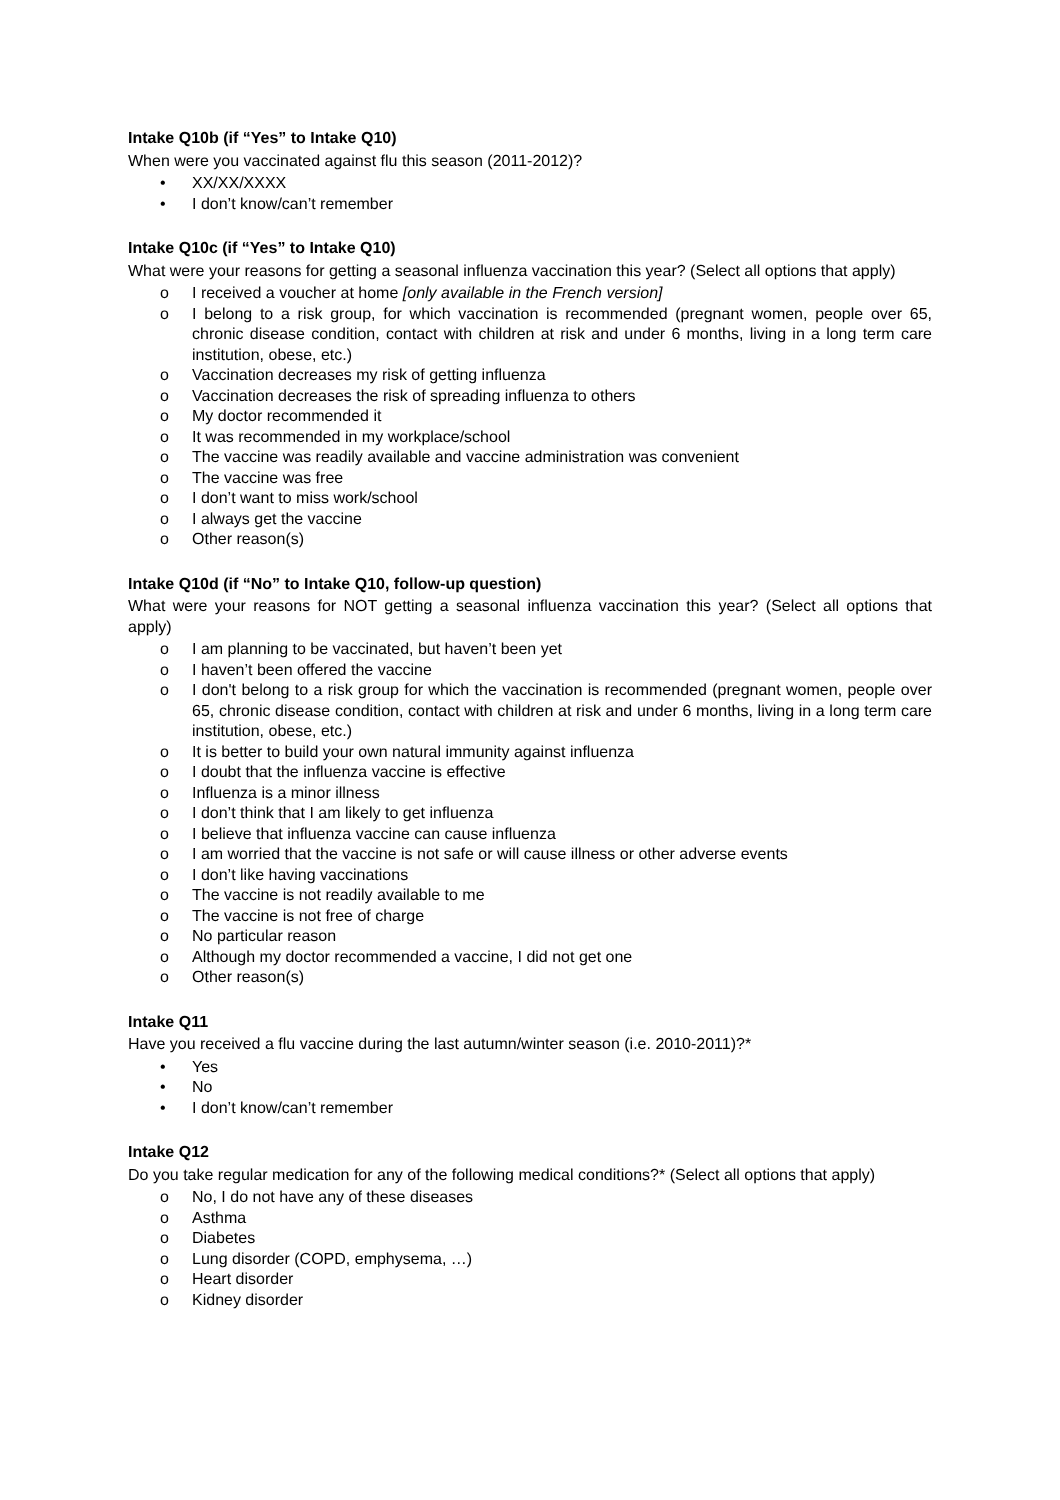Intake Q10b (if “Yes” to Intake Q10)
When were you vaccinated against flu this season (2011-2012)?
• XX/XX/XXXX
• I don’t know/can’t remember
Intake Q10c (if “Yes” to Intake Q10)
What were your reasons for getting a seasonal influenza vaccination this year? (Select all options that apply)
o I received a voucher at home [only available in the French version]
o I belong to a risk group, for which vaccination is recommended (pregnant women, people over 65, chronic disease condition, contact with children at risk and under 6 months, living in a long term care institution, obese, etc.)
o Vaccination decreases my risk of getting influenza
o Vaccination decreases the risk of spreading influenza to others
o My doctor recommended it
o It was recommended in my workplace/school
o The vaccine was readily available and vaccine administration was convenient
o The vaccine was free
o I don’t want to miss work/school
o I always get the vaccine
o Other reason(s)
Intake Q10d (if “No” to Intake Q10, follow-up question)
What were your reasons for NOT getting a seasonal influenza vaccination this year? (Select all options that apply)
o I am planning to be vaccinated, but haven’t been yet
o I haven’t been offered the vaccine
o I don't belong to a risk group for which the vaccination is recommended (pregnant women, people over 65, chronic disease condition, contact with children at risk and under 6 months, living in a long term care institution, obese, etc.)
o It is better to build your own natural immunity against influenza
o I doubt that the influenza vaccine is effective
o Influenza is a minor illness
o I don’t think that I am likely to get influenza
o I believe that influenza vaccine can cause influenza
o I am worried that the vaccine is not safe or will cause illness or other adverse events
o I don’t like having vaccinations
o The vaccine is not readily available to me
o The vaccine is not free of charge
o No particular reason
o Although my doctor recommended a vaccine, I did not get one
o Other reason(s)
Intake Q11
Have you received a flu vaccine during the last autumn/winter season (i.e. 2010-2011)?*
• Yes
• No
• I don’t know/can’t remember
Intake Q12
Do you take regular medication for any of the following medical conditions?* (Select all options that apply)
o No, I do not have any of these diseases
o Asthma
o Diabetes
o Lung disorder (COPD, emphysema, …)
o Heart disorder
o Kidney disorder